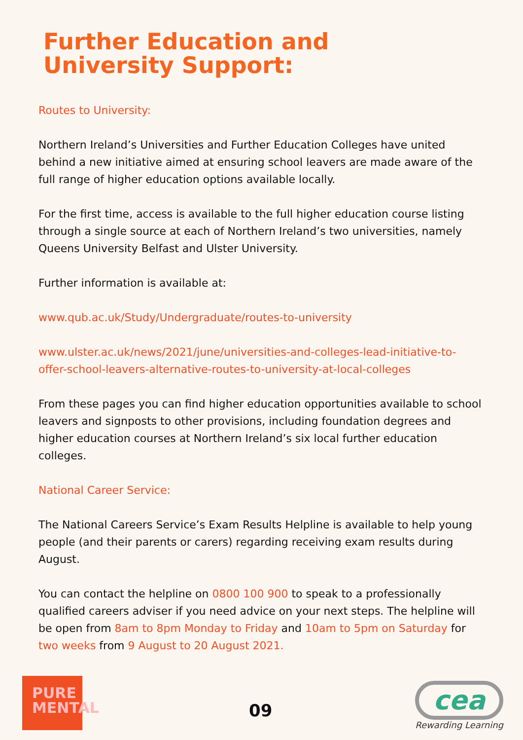Further Education and
University Support:
Routes to University:
Northern Ireland’s Universities and Further Education Colleges have united behind a new initiative aimed at ensuring school leavers are made aware of the full range of higher education options available locally.
For the first time, access is available to the full higher education course listing through a single source at each of Northern Ireland’s two universities, namely Queens University Belfast and Ulster University.
Further information is available at:
www.qub.ac.uk/Study/Undergraduate/routes-to-university
www.ulster.ac.uk/news/2021/june/universities-and-colleges-lead-initiative-to-offer-school-leavers-alternative-routes-to-university-at-local-colleges
From these pages you can find higher education opportunities available to school leavers and signposts to other provisions, including foundation degrees and higher education courses at Northern Ireland’s six local further education colleges.
National Career Service:
The National Careers Service’s Exam Results Helpline is available to help young people (and their parents or carers) regarding receiving exam results during August.
You can contact the helpline on 0800 100 900 to speak to a professionally qualified careers adviser if you need advice on your next steps. The helpline will be open from 8am to 8pm Monday to Friday and 10am to 5pm on Saturday for two weeks from 9 August to 20 August 2021.
PURE
MENTAL
09
cea
Rewarding Learning